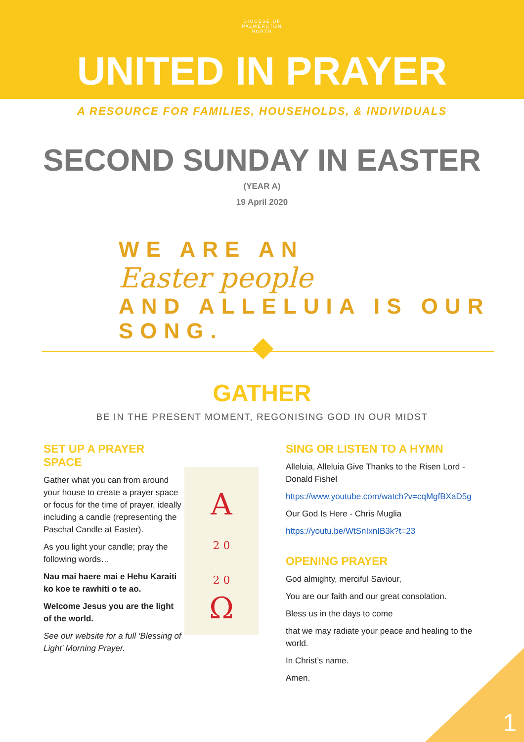DIOCESE OF
PALMERSTON
NORTH
UNITED IN PRAYER
A RESOURCE FOR FAMILIES, HOUSEHOLDS, & INDIVIDUALS
SECOND SUNDAY IN EASTER
(YEAR A)
19 April 2020
WE ARE AN
Easter people
AND ALLELUIA IS OUR SONG.
GATHER
BE IN THE PRESENT MOMENT, REGONISING GOD IN OUR MIDST
SET UP A PRAYER SPACE
Gather what you can from around your house to create a prayer space or focus for the time of prayer, ideally including a candle (representing the Paschal Candle at Easter).
As you light your candle; pray the following words…
Nau mai haere mai e Hehu Karaiti ko koe te rawhiti o te ao.
Welcome Jesus you are the light of the world.
See our website for a full ‘Blessing of Light’ Morning Prayer.
A
2 0
2 0
Ω
SING OR LISTEN TO A HYMN
Alleluia, Alleluia Give Thanks to the Risen Lord - Donald Fishel
https://www.youtube.com/watch?v=cqMgfBXaD5g
Our God Is Here - Chris Muglia
https://youtu.be/WtSnIxnIB3k?t=23
OPENING PRAYER
God almighty, merciful Saviour,
You are our faith and our great consolation.
Bless us in the days to come
that we may radiate your peace and healing to the world.
In Christ’s name.
Amen.
1